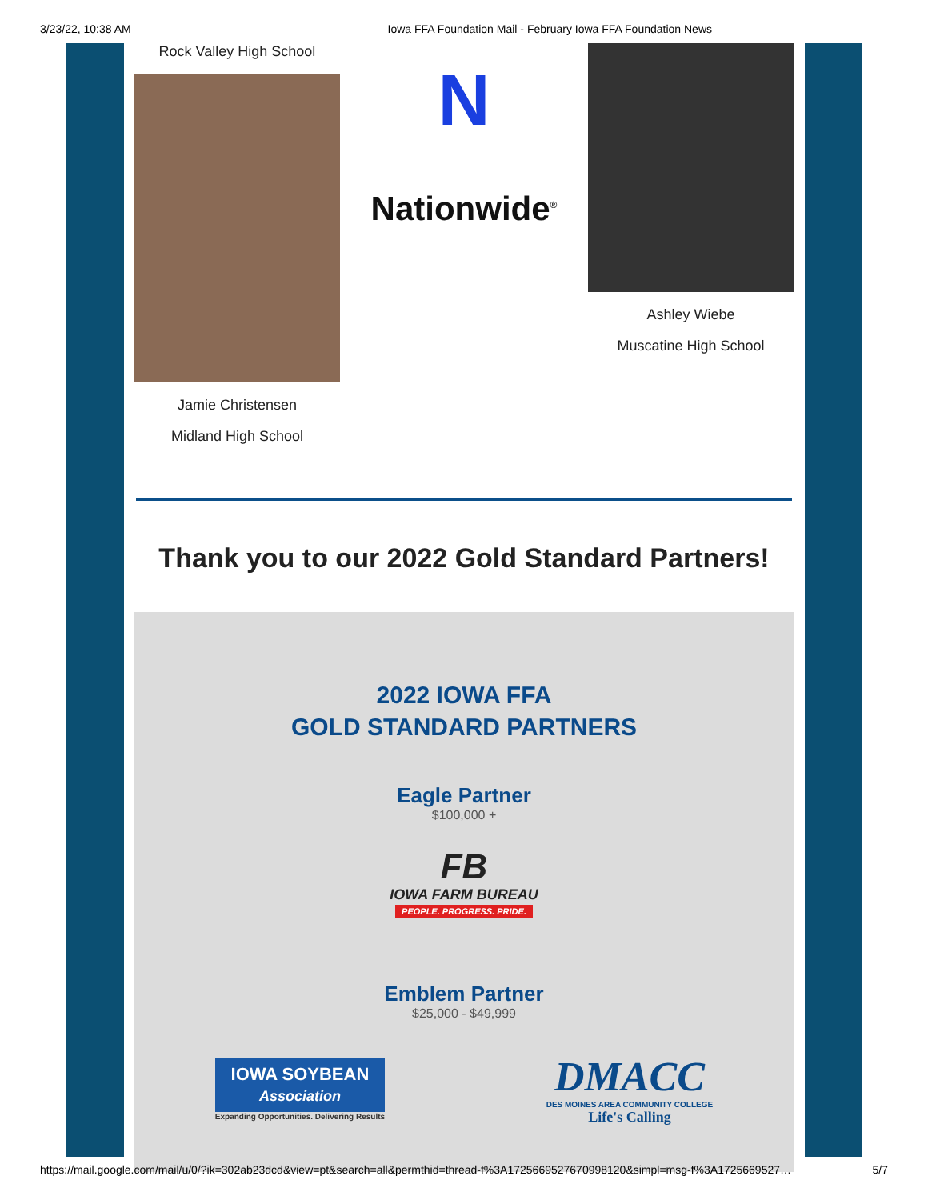3/23/22, 10:38 AM Iowa FFA Foundation Mail - February Iowa FFA Foundation News
Rock Valley High School
Jamie Christensen
Midland High School
N
Nationwide<sup>®</sup>
Ashley Wiebe
Muscatine High School
Thank you to our 2022 Gold Standard Partners!
2022 IOWA FFA
GOLD STANDARD PARTNERS
Eagle Partner
$100,000 +
FB
IOWA FARM BUREAU
PEOPLE. PROGRESS. PRIDE.
Emblem Partner
$25,000 - $49,999
IOWA SOYBEAN
Association
Expanding Opportunities. Delivering Results
DMACC
DES MOINES AREA COMMUNITY COLLEGE
Life's Calling
https://mail.google.com/mail/u/0/?ik=302ab23dcd&view=pt&search=all&permthid=thread-f%3A1725669527670998120&simpl=msg-f%3A1725669527… 5/7